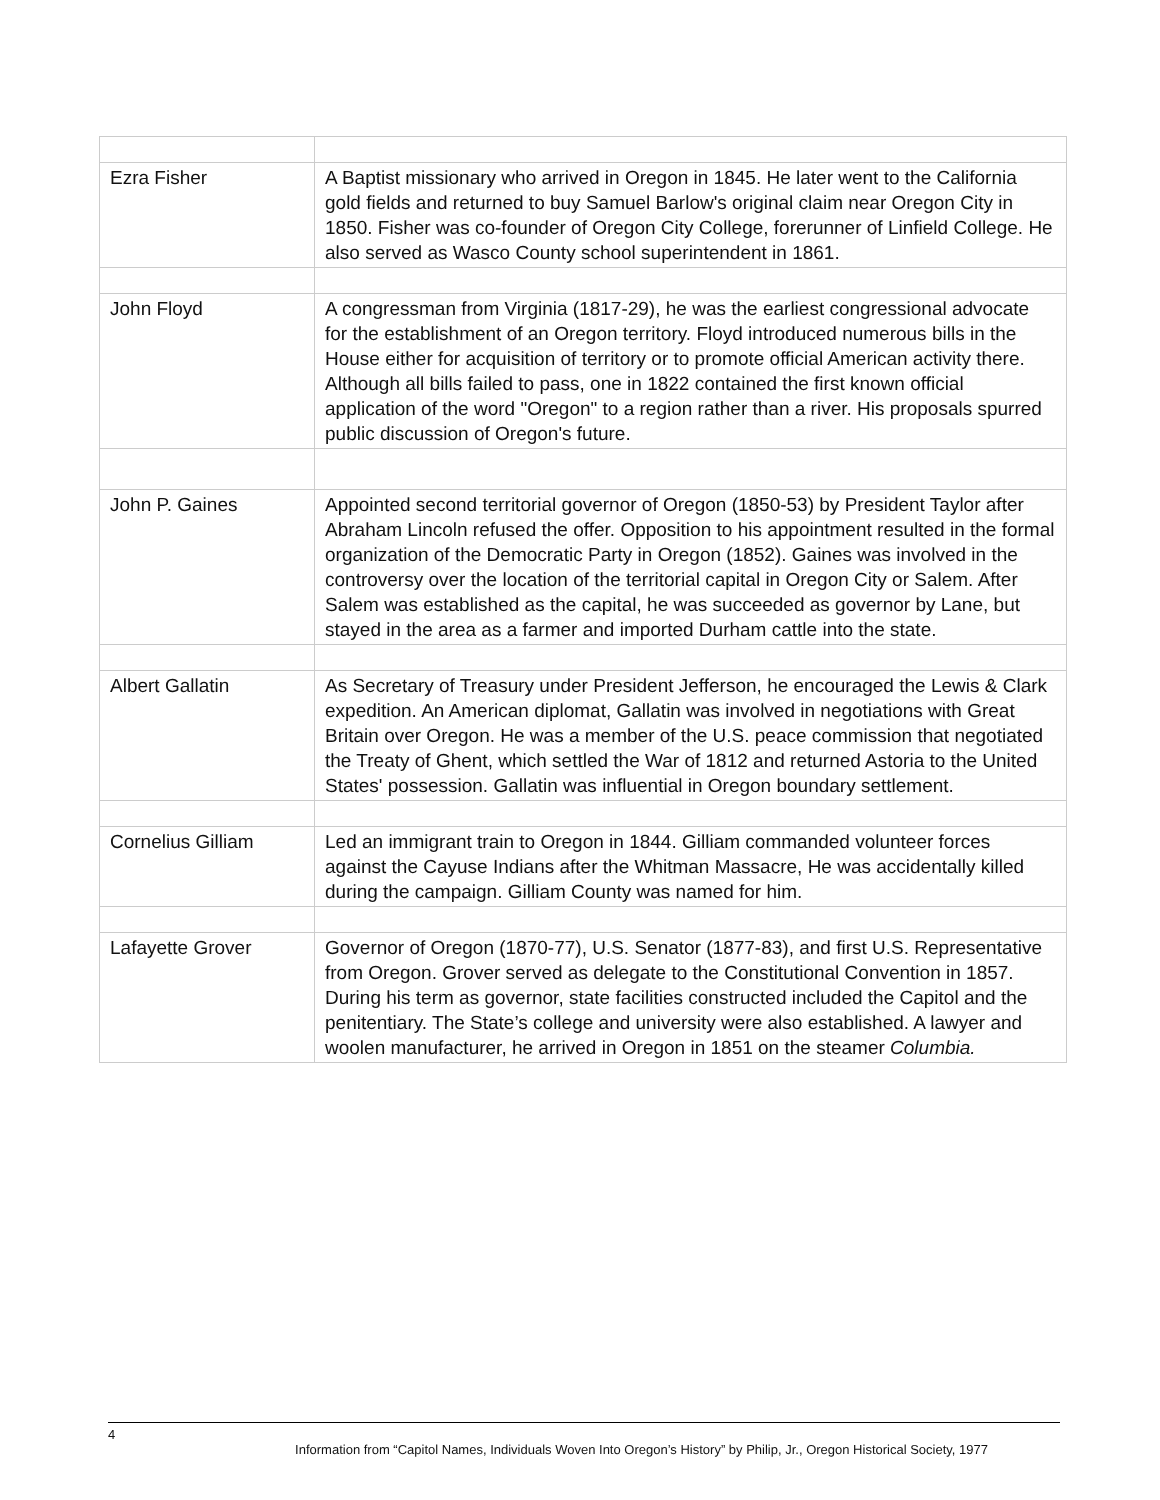| Ezra Fisher | A Baptist missionary who arrived in Oregon in 1845. He later went to the California gold fields and returned to buy Samuel Barlow's original claim near Oregon City in 1850. Fisher was co-founder of Oregon City College, forerunner of Linfield College. He also served as Wasco County school superintendent in 1861. |
| John Floyd | A congressman from Virginia (1817-29), he was the earliest congressional advocate for the establishment of an Oregon territory. Floyd introduced numerous bills in the House either for acquisition of territory or to promote official American activity there. Although all bills failed to pass, one in 1822 contained the first known official application of the word "Oregon" to a region rather than a river. His proposals spurred public discussion of Oregon's future. |
| John P. Gaines | Appointed second territorial governor of Oregon (1850-53) by President Taylor after Abraham Lincoln refused the offer. Opposition to his appointment resulted in the formal organization of the Democratic Party in Oregon (1852). Gaines was involved in the controversy over the location of the territorial capital in Oregon City or Salem. After Salem was established as the capital, he was succeeded as governor by Lane, but stayed in the area as a farmer and imported Durham cattle into the state. |
| Albert Gallatin | As Secretary of Treasury under President Jefferson, he encouraged the Lewis & Clark expedition. An American diplomat, Gallatin was involved in negotiations with Great Britain over Oregon. He was a member of the U.S. peace commission that negotiated the Treaty of Ghent, which settled the War of 1812 and returned Astoria to the United States' possession. Gallatin was influential in Oregon boundary settlement. |
| Cornelius Gilliam | Led an immigrant train to Oregon in 1844. Gilliam commanded volunteer forces against the Cayuse Indians after the Whitman Massacre, He was accidentally killed during the campaign. Gilliam County was named for him. |
| Lafayette Grover | Governor of Oregon (1870-77), U.S. Senator (1877-83), and first U.S. Representative from Oregon. Grover served as delegate to the Constitutional Convention in 1857. During his term as governor, state facilities constructed included the Capitol and the penitentiary. The State’s college and university were also established. A lawyer and woolen manufacturer, he arrived in Oregon in 1851 on the steamer Columbia. |
4
Information from “Capitol Names, Individuals Woven Into Oregon’s History” by Philip, Jr., Oregon Historical Society, 1977